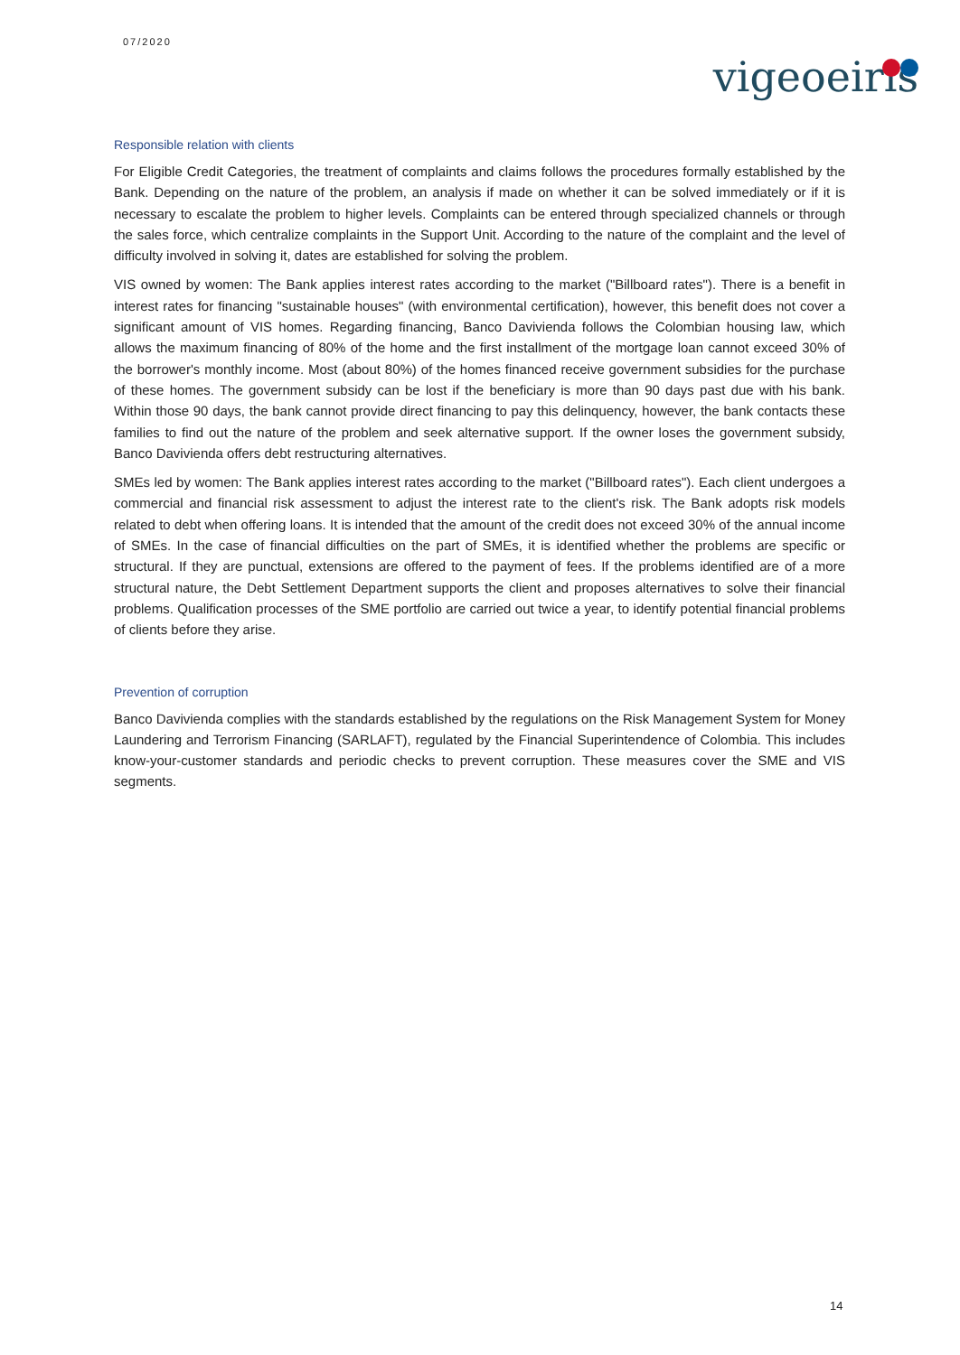07/2020
vigeoeiris
Responsible relation with clients
For Eligible Credit Categories, the treatment of complaints and claims follows the procedures formally established by the Bank. Depending on the nature of the problem, an analysis if made on whether it can be solved immediately or if it is necessary to escalate the problem to higher levels. Complaints can be entered through specialized channels or through the sales force, which centralize complaints in the Support Unit. According to the nature of the complaint and the level of difficulty involved in solving it, dates are established for solving the problem.
VIS owned by women: The Bank applies interest rates according to the market ("Billboard rates"). There is a benefit in interest rates for financing "sustainable houses" (with environmental certification), however, this benefit does not cover a significant amount of VIS homes. Regarding financing, Banco Davivienda follows the Colombian housing law, which allows the maximum financing of 80% of the home and the first installment of the mortgage loan cannot exceed 30% of the borrower's monthly income. Most (about 80%) of the homes financed receive government subsidies for the purchase of these homes. The government subsidy can be lost if the beneficiary is more than 90 days past due with his bank. Within those 90 days, the bank cannot provide direct financing to pay this delinquency, however, the bank contacts these families to find out the nature of the problem and seek alternative support. If the owner loses the government subsidy, Banco Davivienda offers debt restructuring alternatives.
SMEs led by women: The Bank applies interest rates according to the market ("Billboard rates"). Each client undergoes a commercial and financial risk assessment to adjust the interest rate to the client's risk. The Bank adopts risk models related to debt when offering loans. It is intended that the amount of the credit does not exceed 30% of the annual income of SMEs. In the case of financial difficulties on the part of SMEs, it is identified whether the problems are specific or structural. If they are punctual, extensions are offered to the payment of fees. If the problems identified are of a more structural nature, the Debt Settlement Department supports the client and proposes alternatives to solve their financial problems. Qualification processes of the SME portfolio are carried out twice a year, to identify potential financial problems of clients before they arise.
Prevention of corruption
Banco Davivienda complies with the standards established by the regulations on the Risk Management System for Money Laundering and Terrorism Financing (SARLAFT), regulated by the Financial Superintendence of Colombia. This includes know-your-customer standards and periodic checks to prevent corruption. These measures cover the SME and VIS segments.
14